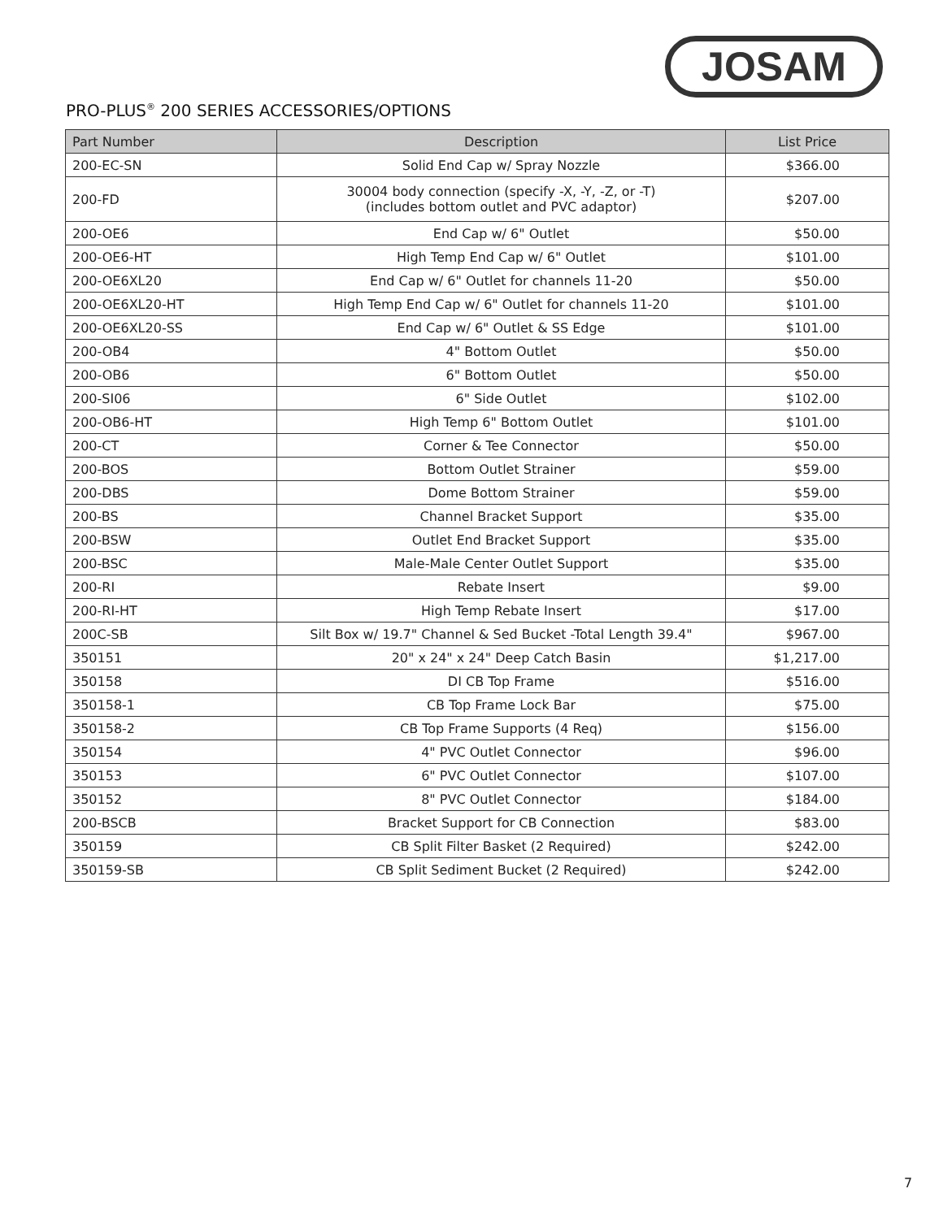JOSAM
PRO-PLUS<sup>®</sup> 200 SERIES ACCESSORIES/OPTIONS
| Part Number | Description | List Price |
| --- | --- | --- |
| 200-EC-SN | Solid End Cap w/ Spray Nozzle | $366.00 |
| 200-FD | 30004 body connection (specify -X, -Y, -Z, or -T) (includes bottom outlet and PVC adaptor) | $207.00 |
| 200-OE6 | End Cap w/ 6" Outlet | $50.00 |
| 200-OE6-HT | High Temp End Cap w/ 6" Outlet | $101.00 |
| 200-OE6XL20 | End Cap w/ 6" Outlet for channels 11-20 | $50.00 |
| 200-OE6XL20-HT | High Temp End Cap w/ 6" Outlet for channels 11-20 | $101.00 |
| 200-OE6XL20-SS | End Cap w/ 6" Outlet & SS Edge | $101.00 |
| 200-OB4 | 4" Bottom Outlet | $50.00 |
| 200-OB6 | 6" Bottom Outlet | $50.00 |
| 200-SI06 | 6" Side Outlet | $102.00 |
| 200-OB6-HT | High Temp 6" Bottom Outlet | $101.00 |
| 200-CT | Corner & Tee Connector | $50.00 |
| 200-BOS | Bottom Outlet Strainer | $59.00 |
| 200-DBS | Dome Bottom Strainer | $59.00 |
| 200-BS | Channel Bracket Support | $35.00 |
| 200-BSW | Outlet End Bracket Support | $35.00 |
| 200-BSC | Male-Male Center Outlet Support | $35.00 |
| 200-RI | Rebate Insert | $9.00 |
| 200-RI-HT | High Temp Rebate Insert | $17.00 |
| 200C-SB | Silt Box w/ 19.7" Channel & Sed Bucket -Total Length 39.4" | $967.00 |
| 350151 | 20" x 24" x 24" Deep Catch Basin | $1,217.00 |
| 350158 | DI CB Top Frame | $516.00 |
| 350158-1 | CB Top Frame Lock Bar | $75.00 |
| 350158-2 | CB Top Frame Supports (4 Req) | $156.00 |
| 350154 | 4" PVC Outlet Connector | $96.00 |
| 350153 | 6" PVC Outlet Connector | $107.00 |
| 350152 | 8" PVC Outlet Connector | $184.00 |
| 200-BSCB | Bracket Support for CB Connection | $83.00 |
| 350159 | CB Split Filter Basket (2 Required) | $242.00 |
| 350159-SB | CB Split Sediment Bucket (2 Required) | $242.00 |
7